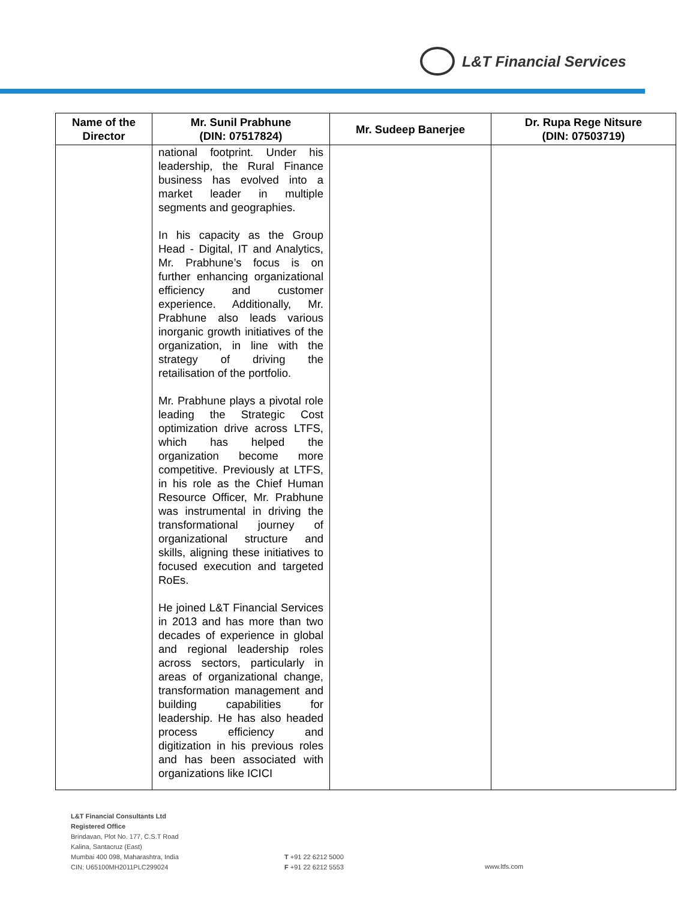L&T Financial Services
| Name of the Director | Mr. Sunil Prabhune (DIN: 07517824) | Mr. Sudeep Banerjee | Dr. Rupa Rege Nitsure (DIN: 07503719) |
| --- | --- | --- | --- |
| | national footprint. Under his leadership, the Rural Finance business has evolved into a market leader in multiple segments and geographies. In his capacity as the Group Head - Digital, IT and Analytics, Mr. Prabhune’s focus is on further enhancing organizational efficiency and customer experience. Additionally, Mr. Prabhune also leads various inorganic growth initiatives of the organization, in line with the strategy of driving the retailisation of the portfolio. Mr. Prabhune plays a pivotal role leading the Strategic Cost optimization drive across LTFS, which has helped the organization become more competitive. Previously at LTFS, in his role as the Chief Human Resource Officer, Mr. Prabhune was instrumental in driving the transformational journey of organizational structure and skills, aligning these initiatives to focused execution and targeted RoEs. He joined L&T Financial Services in 2013 and has more than two decades of experience in global and regional leadership roles across sectors, particularly in areas of organizational change, transformation management and building capabilities for leadership. He has also headed process efficiency and digitization in his previous roles and has been associated with organizations like ICICI | | |
L&T Financial Consultants Ltd
Registered Office
Brindavan, Plot No. 177, C.S.T Road
Kalina, Santacruz (East)
Mumbai 400 098, Maharashtra, India
CIN: U65100MH2011PLC299024
T +91 22 6212 5000
F +91 22 6212 5553
www.ltfs.com